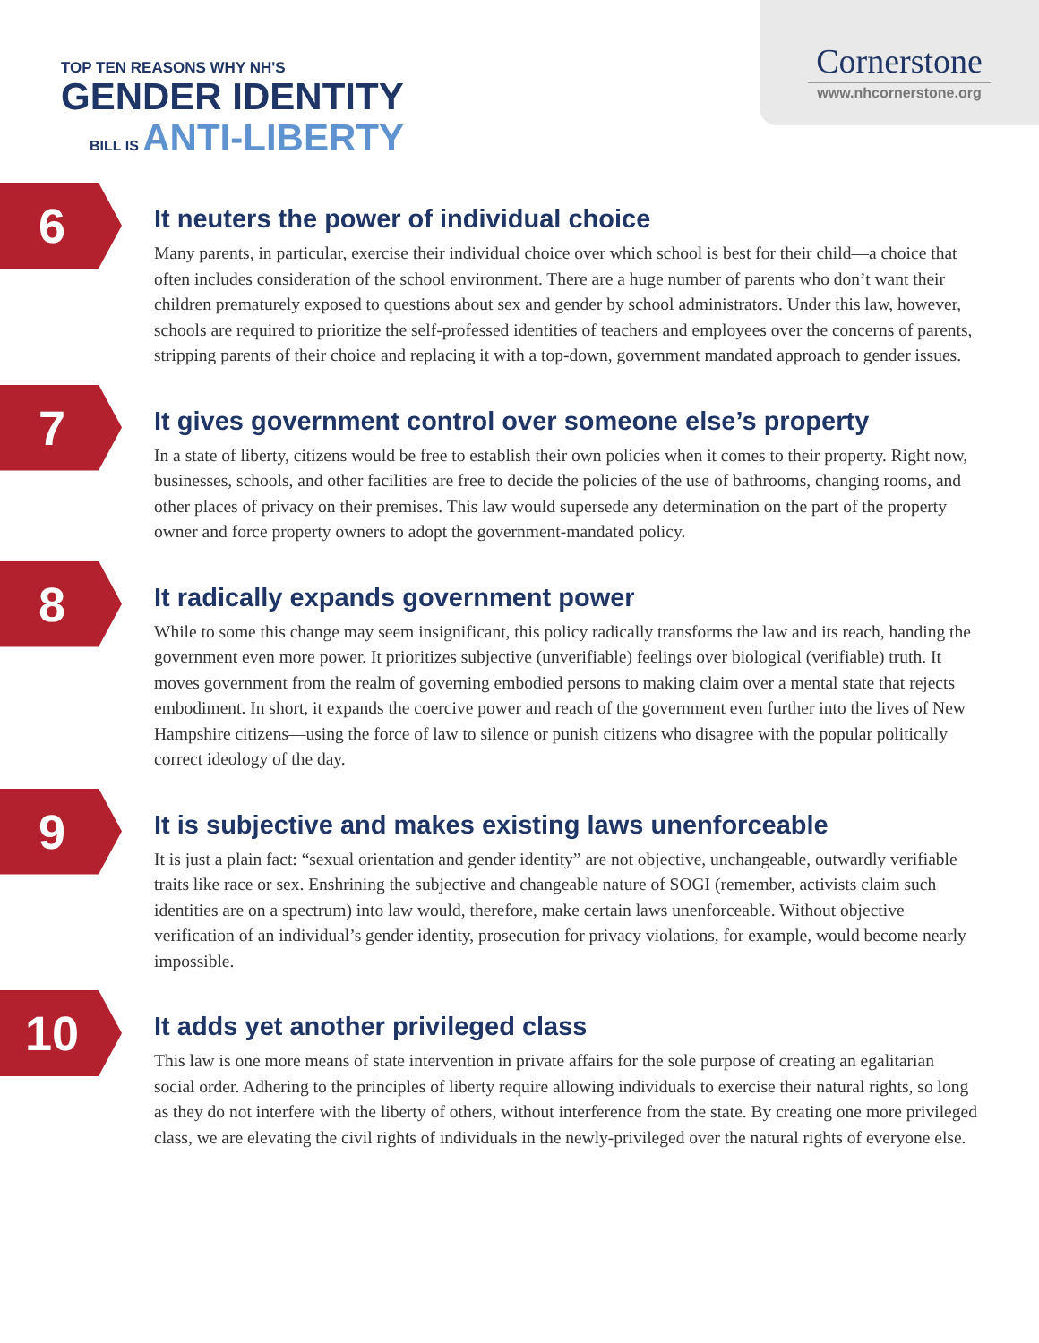TOP TEN REASONS WHY NH'S
GENDER IDENTITY
BILL IS ANTI-LIBERTY
Cornerstone
www.nhcornerstone.org
6
It neuters the power of individual choice
Many parents, in particular, exercise their individual choice over which school is best for their child—a choice that often includes consideration of the school environment. There are a huge number of parents who don’t want their children prematurely exposed to questions about sex and gender by school administrators. Under this law, however, schools are required to prioritize the self-professed identities of teachers and employees over the concerns of parents, stripping parents of their choice and replacing it with a top-down, government mandated approach to gender issues.
7
It gives government control over someone else’s property
In a state of liberty, citizens would be free to establish their own policies when it comes to their property. Right now, businesses, schools, and other facilities are free to decide the policies of the use of bathrooms, changing rooms, and other places of privacy on their premises. This law would supersede any determination on the part of the property owner and force property owners to adopt the government-mandated policy.
8
It radically expands government power
While to some this change may seem insignificant, this policy radically transforms the law and its reach, handing the government even more power. It prioritizes subjective (unverifiable) feelings over biological (verifiable) truth. It moves government from the realm of governing embodied persons to making claim over a mental state that rejects embodiment. In short, it expands the coercive power and reach of the government even further into the lives of New Hampshire citizens—using the force of law to silence or punish citizens who disagree with the popular politically correct ideology of the day.
9
It is subjective and makes existing laws unenforceable
It is just a plain fact: “sexual orientation and gender identity” are not objective, unchangeable, outwardly verifiable traits like race or sex. Enshrining the subjective and changeable nature of SOGI (remember, activists claim such identities are on a spectrum) into law would, therefore, make certain laws unenforceable. Without objective verification of an individual’s gender identity, prosecution for privacy violations, for example, would become nearly impossible.
10
It adds yet another privileged class
This law is one more means of state intervention in private affairs for the sole purpose of creating an egalitarian social order. Adhering to the principles of liberty require allowing individuals to exercise their natural rights, so long as they do not interfere with the liberty of others, without interference from the state. By creating one more privileged class, we are elevating the civil rights of individuals in the newly-privileged over the natural rights of everyone else.